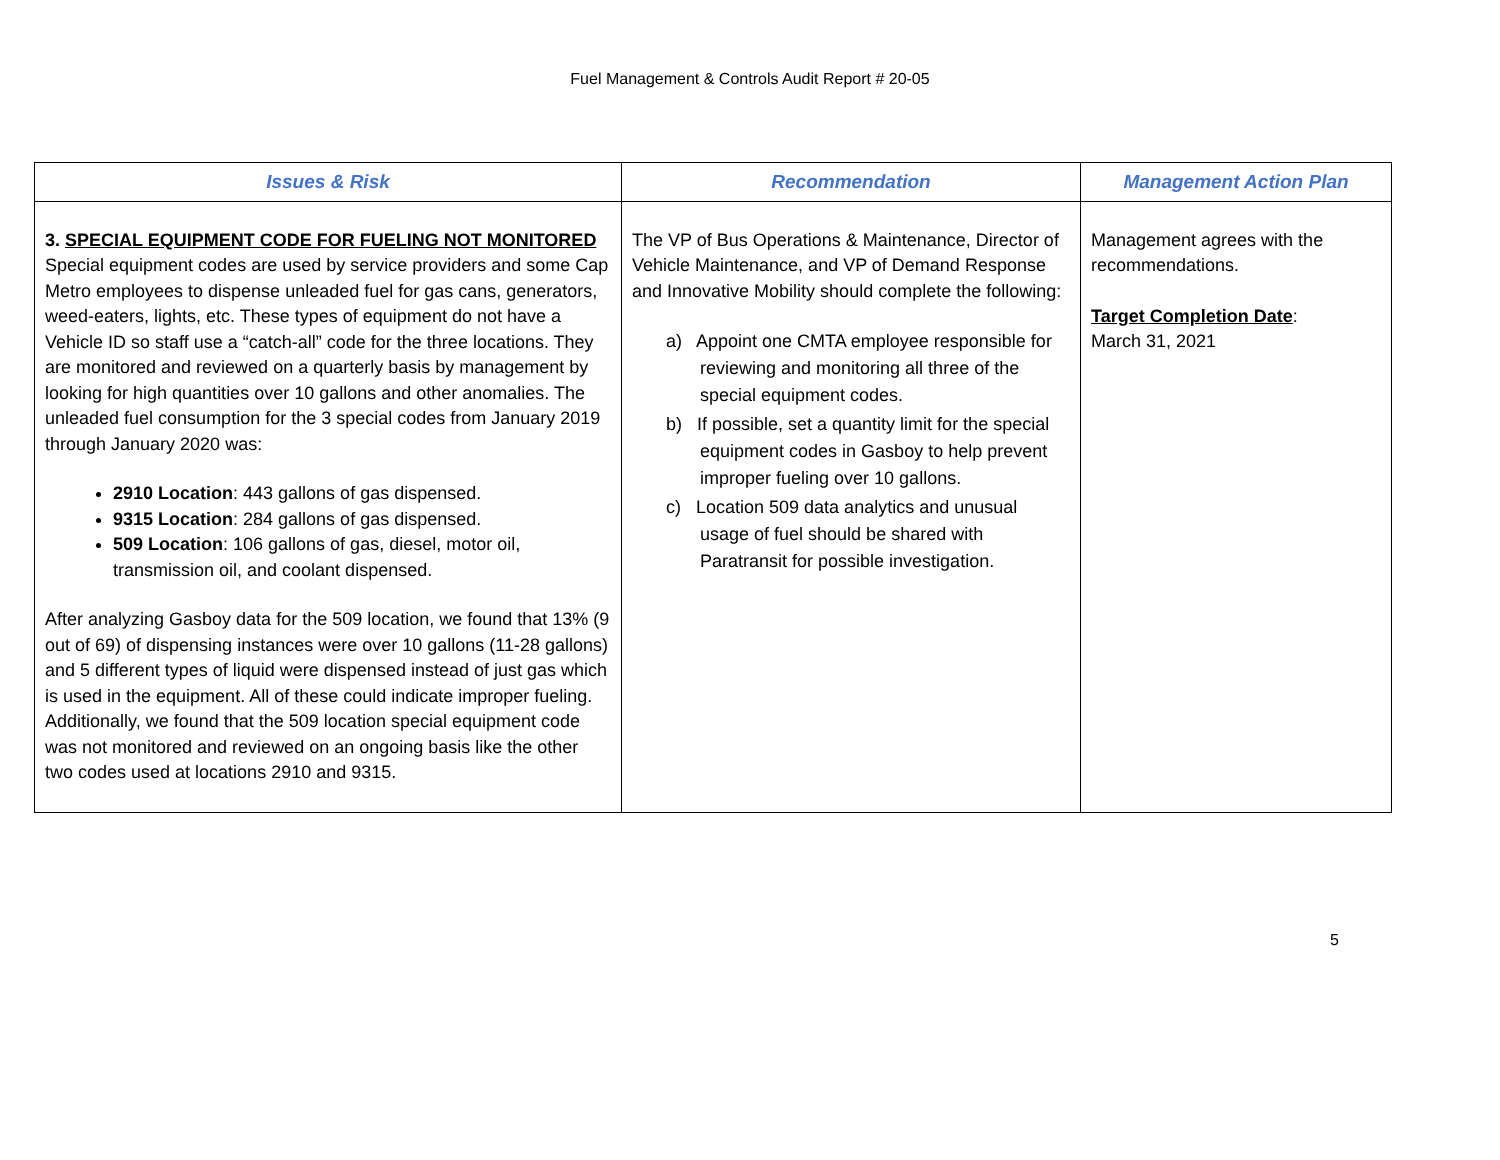Fuel Management & Controls Audit Report # 20-05
| Issues & Risk | Recommendation | Management Action Plan |
| --- | --- | --- |
| 3. SPECIAL EQUIPMENT CODE FOR FUELING NOT MONITORED Special equipment codes are used by service providers and some Cap Metro employees to dispense unleaded fuel for gas cans, generators, weed-eaters, lights, etc. These types of equipment do not have a Vehicle ID so staff use a “catch-all” code for the three locations. They are monitored and reviewed on a quarterly basis by management by looking for high quantities over 10 gallons and other anomalies. The unleaded fuel consumption for the 3 special codes from January 2019 through January 2020 was: 2910 Location : 443 gallons of gas dispensed. 9315 Location : 284 gallons of gas dispensed. 509 Location : 106 gallons of gas, diesel, motor oil, transmission oil, and coolant dispensed. After analyzing Gasboy data for the 509 location, we found that 13% (9 out of 69) of dispensing instances were over 10 gallons (11-28 gallons) and 5 different types of liquid were dispensed instead of just gas which is used in the equipment. All of these could indicate improper fueling. Additionally, we found that the 509 location special equipment code was not monitored and reviewed on an ongoing basis like the other two codes used at locations 2910 and 9315. | The VP of Bus Operations & Maintenance, Director of Vehicle Maintenance, and VP of Demand Response and Innovative Mobility should complete the following: a) Appoint one CMTA employee responsible for reviewing and monitoring all three of the special equipment codes. b) If possible, set a quantity limit for the special equipment codes in Gasboy to help prevent improper fueling over 10 gallons. c) Location 509 data analytics and unusual usage of fuel should be shared with Paratransit for possible investigation. | Management agrees with the recommendations. Target Completion Date : March 31, 2021 |
5